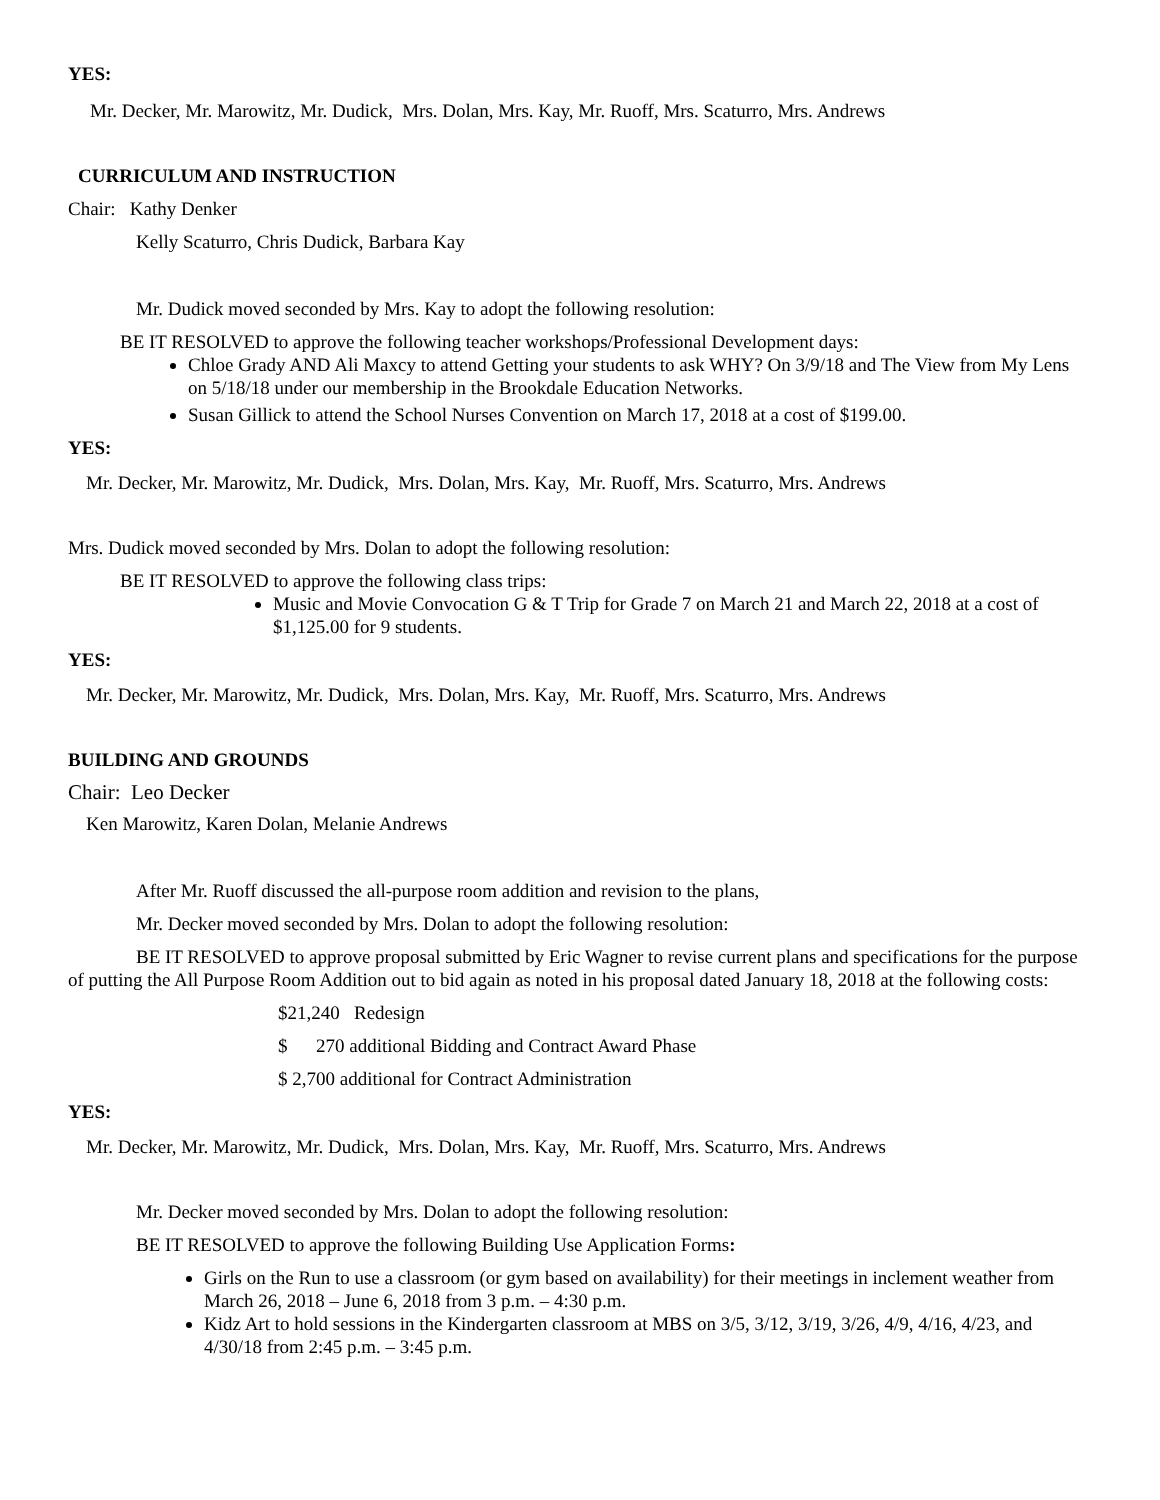YES:
Mr. Decker, Mr. Marowitz, Mr. Dudick, Mrs. Dolan, Mrs. Kay, Mr. Ruoff, Mrs. Scaturro, Mrs. Andrews
CURRICULUM AND INSTRUCTION
Chair: Kathy Denker
Kelly Scaturro, Chris Dudick, Barbara Kay
Mr. Dudick moved seconded by Mrs. Kay to adopt the following resolution:
BE IT RESOLVED to approve the following teacher workshops/Professional Development days:
Chloe Grady AND Ali Maxcy to attend Getting your students to ask WHY? On 3/9/18 and The View from My Lens on 5/18/18 under our membership in the Brookdale Education Networks.
Susan Gillick to attend the School Nurses Convention on March 17, 2018 at a cost of $199.00.
YES:
Mr. Decker, Mr. Marowitz, Mr. Dudick, Mrs. Dolan, Mrs. Kay, Mr. Ruoff, Mrs. Scaturro, Mrs. Andrews
Mrs. Dudick moved seconded by Mrs. Dolan to adopt the following resolution:
BE IT RESOLVED to approve the following class trips:
Music and Movie Convocation G & T Trip for Grade 7 on March 21 and March 22, 2018 at a cost of $1,125.00 for 9 students.
YES:
Mr. Decker, Mr. Marowitz, Mr. Dudick, Mrs. Dolan, Mrs. Kay, Mr. Ruoff, Mrs. Scaturro, Mrs. Andrews
BUILDING AND GROUNDS
Chair: Leo Decker
Ken Marowitz, Karen Dolan, Melanie Andrews
After Mr. Ruoff discussed the all-purpose room addition and revision to the plans,
Mr. Decker moved seconded by Mrs. Dolan to adopt the following resolution:
BE IT RESOLVED to approve proposal submitted by Eric Wagner to revise current plans and specifications for the purpose of putting the All Purpose Room Addition out to bid again as noted in his proposal dated January 18, 2018 at the following costs:
$21,240 Redesign
$ 270 additional Bidding and Contract Award Phase
$ 2,700 additional for Contract Administration
YES:
Mr. Decker, Mr. Marowitz, Mr. Dudick, Mrs. Dolan, Mrs. Kay, Mr. Ruoff, Mrs. Scaturro, Mrs. Andrews
Mr. Decker moved seconded by Mrs. Dolan to adopt the following resolution:
BE IT RESOLVED to approve the following Building Use Application Forms:
Girls on the Run to use a classroom (or gym based on availability) for their meetings in inclement weather from March 26, 2018 – June 6, 2018 from 3 p.m. – 4:30 p.m.
Kidz Art to hold sessions in the Kindergarten classroom at MBS on 3/5, 3/12, 3/19, 3/26, 4/9, 4/16, 4/23, and 4/30/18 from 2:45 p.m. – 3:45 p.m.